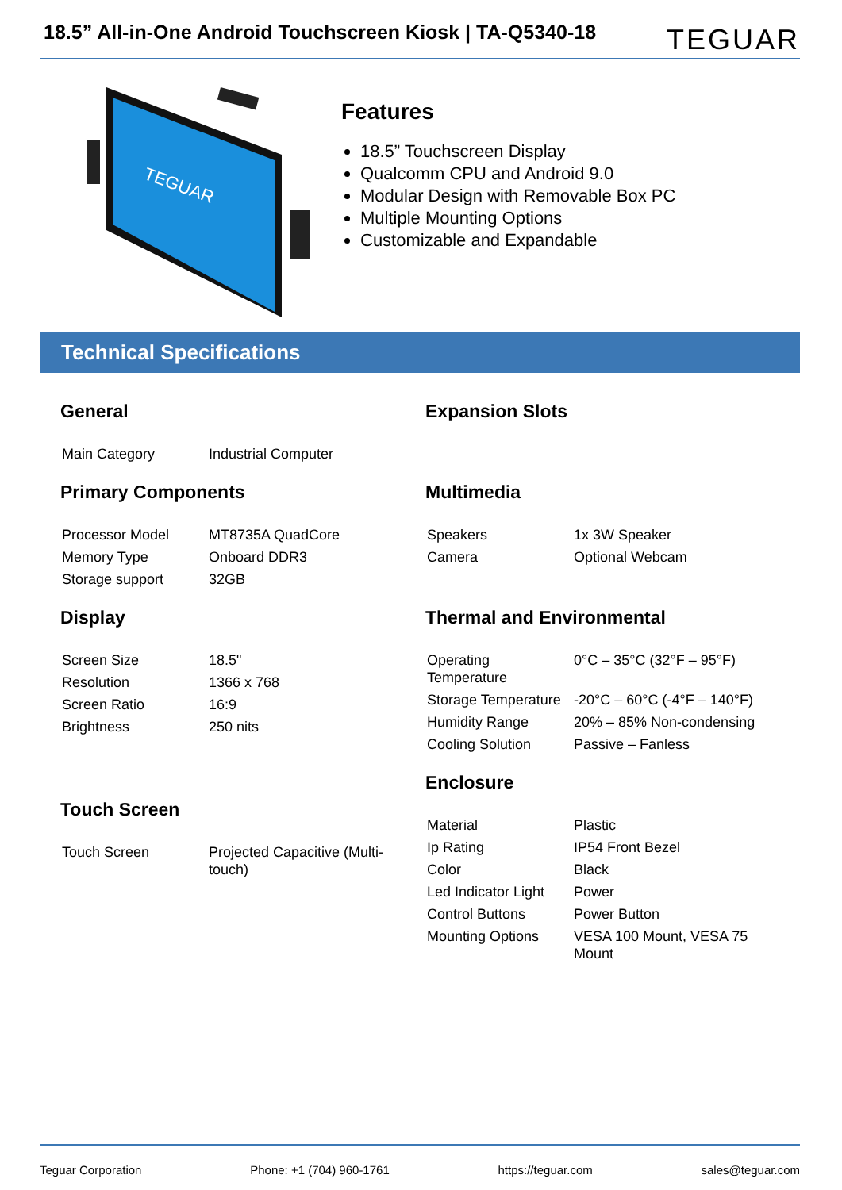18.5” All-in-One Android Touchscreen Kiosk | TA-Q5340-18
TEGUAR
TEGUAR
Features
18.5” Touchscreen Display
Qualcomm CPU and Android 9.0
Modular Design with Removable Box PC
Multiple Mounting Options
Customizable and Expandable
Technical Specifications
General
| Main Category | Industrial Computer |
Primary Components
| Processor Model | MT8735A QuadCore |
| Memory Type | Onboard DDR3 |
| Storage support | 32GB |
Display
| Screen Size | 18.5" |
| Resolution | 1366 x 768 |
| Screen Ratio | 16:9 |
| Brightness | 250 nits |
Touch Screen
| Touch Screen | Projected Capacitive (Multi-touch) |
Expansion Slots
Multimedia
| Speakers | 1x 3W Speaker |
| Camera | Optional Webcam |
Thermal and Environmental
| Operating Temperature | 0°C – 35°C (32°F – 95°F) |
| Storage Temperature | -20°C – 60°C (-4°F – 140°F) |
| Humidity Range | 20% – 85% Non-condensing |
| Cooling Solution | Passive – Fanless |
Enclosure
| Material | Plastic |
| Ip Rating | IP54 Front Bezel |
| Color | Black |
| Led Indicator Light | Power |
| Control Buttons | Power Button |
| Mounting Options | VESA 100 Mount, VESA 75 Mount |
Teguar Corporation Phone: +1 (704) 960-1761 https://teguar.com sales@teguar.com